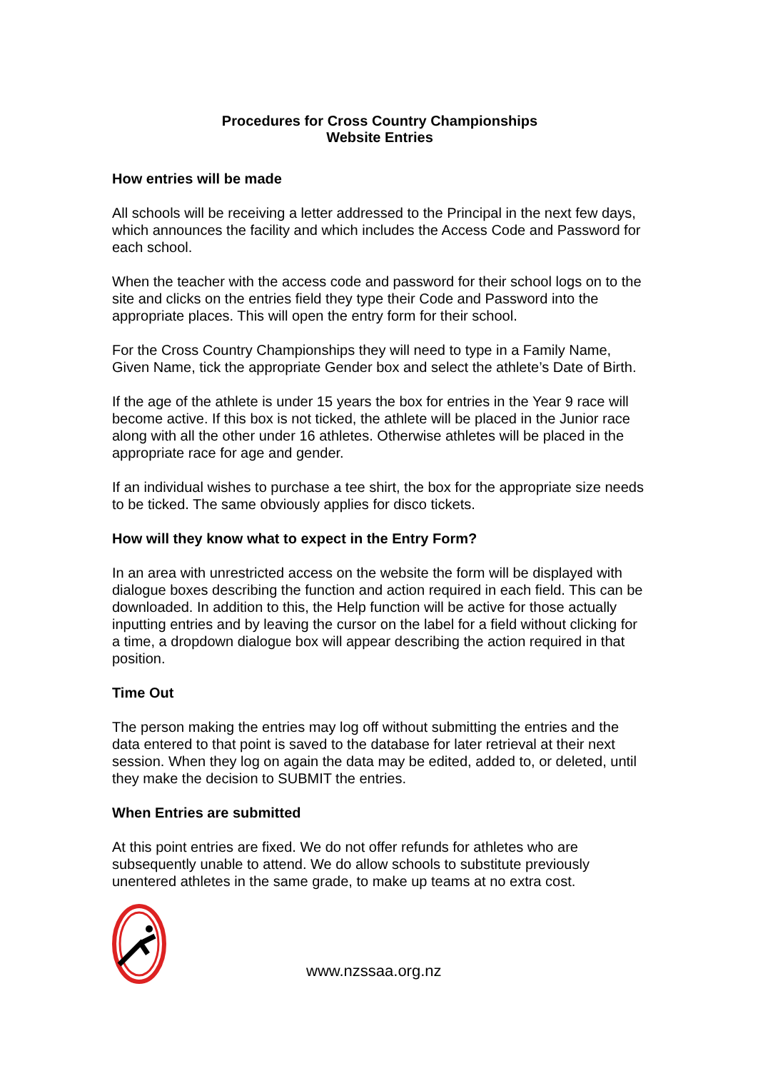Procedures for Cross Country Championships
Website Entries
How entries will be made
All schools will be receiving a letter addressed to the Principal in the next few days, which announces the facility and which includes the Access Code and Password for each school.
When the teacher with the access code and password for their school logs on to the site and clicks on the entries field they type their Code and Password into the appropriate places. This will open the entry form for their school.
For the Cross Country Championships they will need to type in a Family Name, Given Name, tick the appropriate Gender box and select the athlete’s Date of Birth.
If the age of the athlete is under 15 years the box for entries in the Year 9 race will become active. If this box is not ticked, the athlete will be placed in the Junior race along with all the other under 16 athletes. Otherwise athletes will be placed in the appropriate race for age and gender.
If an individual wishes to purchase a tee shirt, the box for the appropriate size needs to be ticked. The same obviously applies for disco tickets.
How will they know what to expect in the Entry Form?
In an area with unrestricted access on the website the form will be displayed with dialogue boxes describing the function and action required in each field. This can be downloaded. In addition to this, the Help function will be active for those actually inputting entries and by leaving the cursor on the label for a field without clicking for a time, a dropdown dialogue box will appear describing the action required in that position.
Time Out
The person making the entries may log off without submitting the entries and the data entered to that point is saved to the database for later retrieval at their next session. When they log on again the data may be edited, added to, or deleted, until they make the decision to SUBMIT the entries.
When Entries are submitted
At this point entries are fixed. We do not offer refunds for athletes who are subsequently unable to attend. We do allow schools to substitute previously unentered athletes in the same grade, to make up teams at no extra cost.
www.nzssaa.org.nz